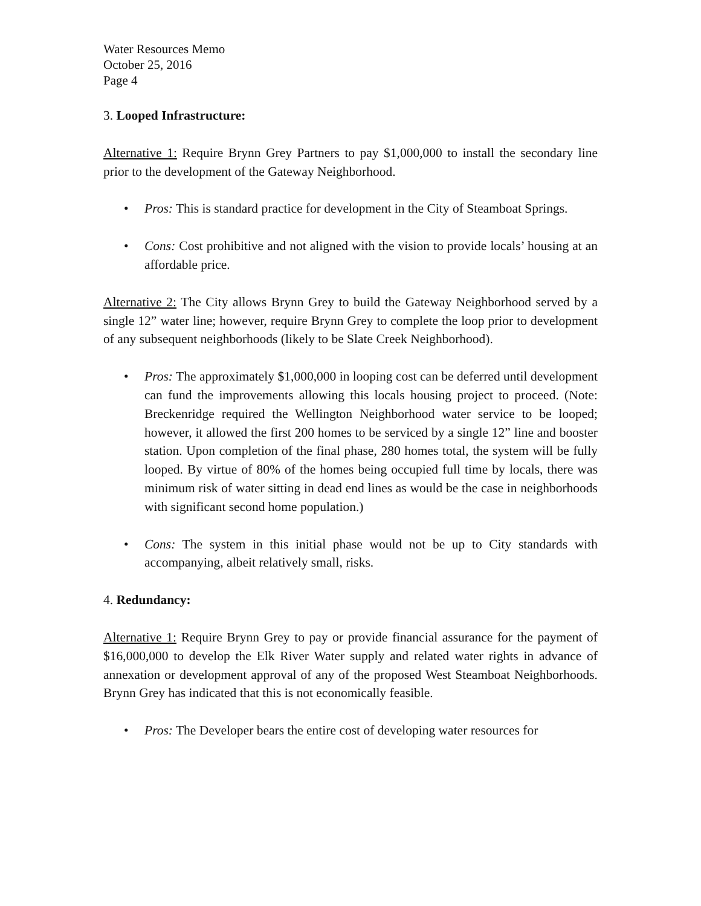Water Resources Memo
October 25, 2016
Page 4
3. Looped Infrastructure:
Alternative 1: Require Brynn Grey Partners to pay $1,000,000 to install the secondary line prior to the development of the Gateway Neighborhood.
Pros: This is standard practice for development in the City of Steamboat Springs.
Cons: Cost prohibitive and not aligned with the vision to provide locals’ housing at an affordable price.
Alternative 2: The City allows Brynn Grey to build the Gateway Neighborhood served by a single 12” water line; however, require Brynn Grey to complete the loop prior to development of any subsequent neighborhoods (likely to be Slate Creek Neighborhood).
Pros: The approximately $1,000,000 in looping cost can be deferred until development can fund the improvements allowing this locals housing project to proceed. (Note: Breckenridge required the Wellington Neighborhood water service to be looped; however, it allowed the first 200 homes to be serviced by a single 12” line and booster station. Upon completion of the final phase, 280 homes total, the system will be fully looped. By virtue of 80% of the homes being occupied full time by locals, there was minimum risk of water sitting in dead end lines as would be the case in neighborhoods with significant second home population.)
Cons: The system in this initial phase would not be up to City standards with accompanying, albeit relatively small, risks.
4. Redundancy:
Alternative 1: Require Brynn Grey to pay or provide financial assurance for the payment of $16,000,000 to develop the Elk River Water supply and related water rights in advance of annexation or development approval of any of the proposed West Steamboat Neighborhoods. Brynn Grey has indicated that this is not economically feasible.
Pros: The Developer bears the entire cost of developing water resources for